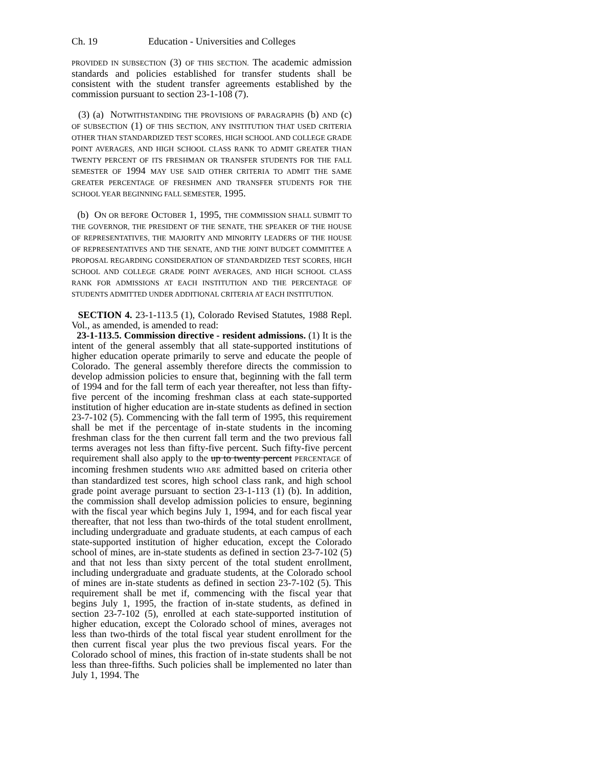Ch. 19 Education - Universities and Colleges
PROVIDED IN SUBSECTION (3) OF THIS SECTION. The academic admission standards and policies established for transfer students shall be consistent with the student transfer agreements established by the commission pursuant to section 23-1-108 (7).
(3) (a) NOTWITHSTANDING THE PROVISIONS OF PARAGRAPHS (b) AND (c) OF SUBSECTION (1) OF THIS SECTION, ANY INSTITUTION THAT USED CRITERIA OTHER THAN STANDARDIZED TEST SCORES, HIGH SCHOOL AND COLLEGE GRADE POINT AVERAGES, AND HIGH SCHOOL CLASS RANK TO ADMIT GREATER THAN TWENTY PERCENT OF ITS FRESHMAN OR TRANSFER STUDENTS FOR THE FALL SEMESTER OF 1994 MAY USE SAID OTHER CRITERIA TO ADMIT THE SAME GREATER PERCENTAGE OF FRESHMEN AND TRANSFER STUDENTS FOR THE SCHOOL YEAR BEGINNING FALL SEMESTER, 1995.
(b) ON OR BEFORE OCTOBER 1, 1995, THE COMMISSION SHALL SUBMIT TO THE GOVERNOR, THE PRESIDENT OF THE SENATE, THE SPEAKER OF THE HOUSE OF REPRESENTATIVES, THE MAJORITY AND MINORITY LEADERS OF THE HOUSE OF REPRESENTATIVES AND THE SENATE, AND THE JOINT BUDGET COMMITTEE A PROPOSAL REGARDING CONSIDERATION OF STANDARDIZED TEST SCORES, HIGH SCHOOL AND COLLEGE GRADE POINT AVERAGES, AND HIGH SCHOOL CLASS RANK FOR ADMISSIONS AT EACH INSTITUTION AND THE PERCENTAGE OF STUDENTS ADMITTED UNDER ADDITIONAL CRITERIA AT EACH INSTITUTION.
SECTION 4. 23-1-113.5 (1), Colorado Revised Statutes, 1988 Repl. Vol., as amended, is amended to read:
23-1-113.5. Commission directive - resident admissions. (1) It is the intent of the general assembly that all state-supported institutions of higher education operate primarily to serve and educate the people of Colorado. The general assembly therefore directs the commission to develop admission policies to ensure that, beginning with the fall term of 1994 and for the fall term of each year thereafter, not less than fifty-five percent of the incoming freshman class at each state-supported institution of higher education are in-state students as defined in section 23-7-102 (5). Commencing with the fall term of 1995, this requirement shall be met if the percentage of in-state students in the incoming freshman class for the then current fall term and the two previous fall terms averages not less than fifty-five percent. Such fifty-five percent requirement shall also apply to the up to twenty percent PERCENTAGE of incoming freshmen students WHO ARE admitted based on criteria other than standardized test scores, high school class rank, and high school grade point average pursuant to section 23-1-113 (1) (b). In addition, the commission shall develop admission policies to ensure, beginning with the fiscal year which begins July 1, 1994, and for each fiscal year thereafter, that not less than two-thirds of the total student enrollment, including undergraduate and graduate students, at each campus of each state-supported institution of higher education, except the Colorado school of mines, are in-state students as defined in section 23-7-102 (5) and that not less than sixty percent of the total student enrollment, including undergraduate and graduate students, at the Colorado school of mines are in-state students as defined in section 23-7-102 (5). This requirement shall be met if, commencing with the fiscal year that begins July 1, 1995, the fraction of in-state students, as defined in section 23-7-102 (5), enrolled at each state-supported institution of higher education, except the Colorado school of mines, averages not less than two-thirds of the total fiscal year student enrollment for the then current fiscal year plus the two previous fiscal years. For the Colorado school of mines, this fraction of in-state students shall be not less than three-fifths. Such policies shall be implemented no later than July 1, 1994. The